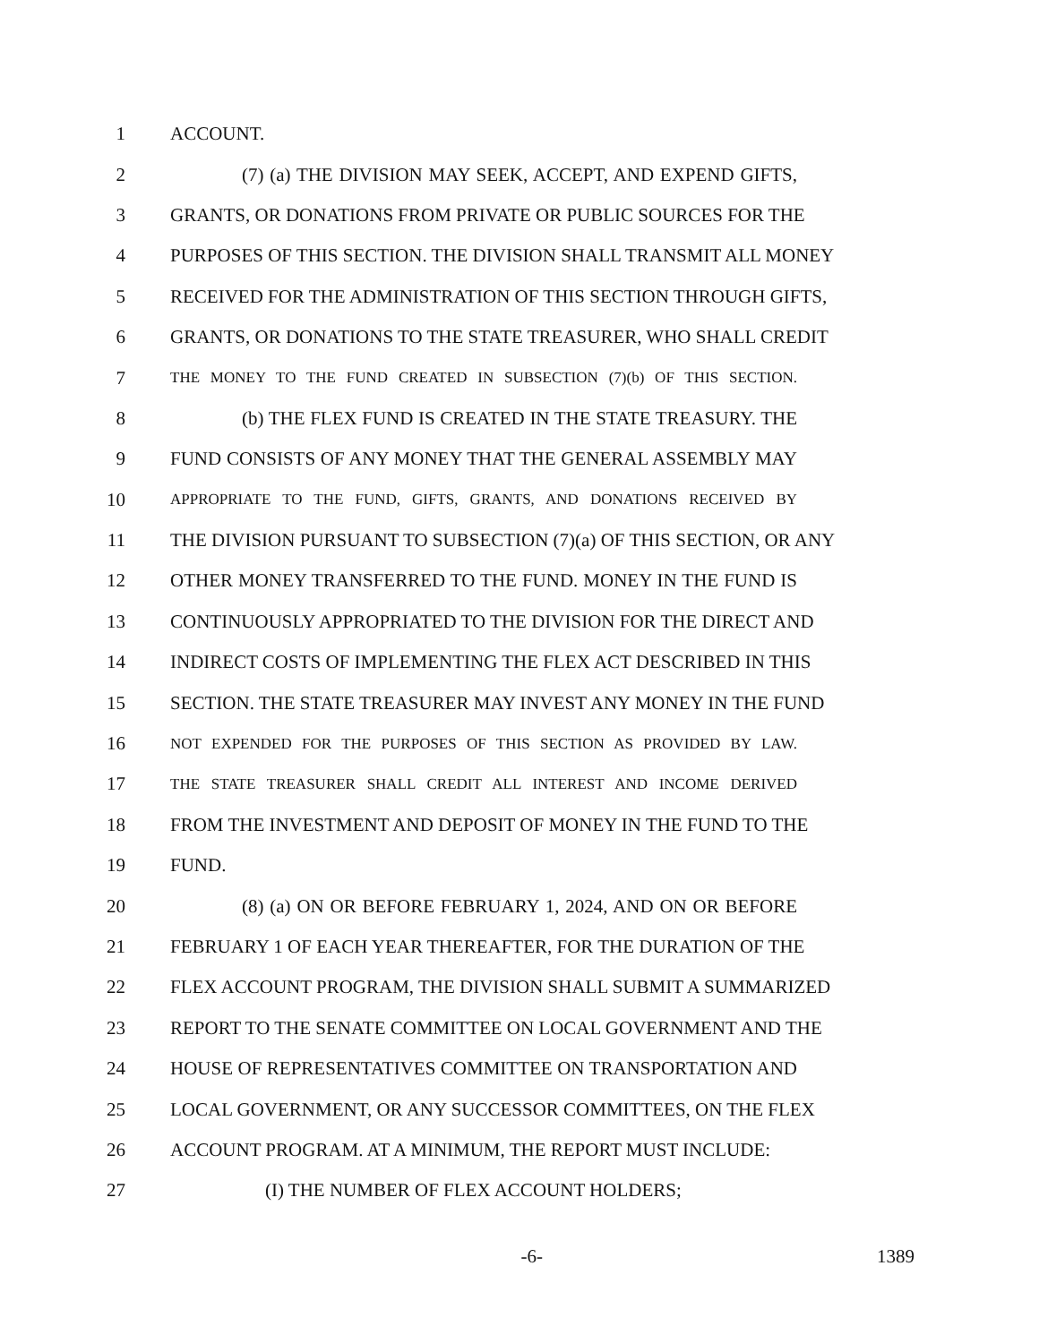1 ACCOUNT.
2 (7) (a) THE DIVISION MAY SEEK, ACCEPT, AND EXPEND GIFTS,
3 GRANTS, OR DONATIONS FROM PRIVATE OR PUBLIC SOURCES FOR THE
4 PURPOSES OF THIS SECTION. THE DIVISION SHALL TRANSMIT ALL MONEY
5 RECEIVED FOR THE ADMINISTRATION OF THIS SECTION THROUGH GIFTS,
6 GRANTS, OR DONATIONS TO THE STATE TREASURER, WHO SHALL CREDIT
7 THE MONEY TO THE FUND CREATED IN SUBSECTION (7)(b) OF THIS SECTION.
8 (b) THE FLEX FUND IS CREATED IN THE STATE TREASURY. THE
9 FUND CONSISTS OF ANY MONEY THAT THE GENERAL ASSEMBLY MAY
10 APPROPRIATE TO THE FUND, GIFTS, GRANTS, AND DONATIONS RECEIVED BY
11 THE DIVISION PURSUANT TO SUBSECTION (7)(a) OF THIS SECTION, OR ANY
12 OTHER MONEY TRANSFERRED TO THE FUND. MONEY IN THE FUND IS
13 CONTINUOUSLY APPROPRIATED TO THE DIVISION FOR THE DIRECT AND
14 INDIRECT COSTS OF IMPLEMENTING THE FLEX ACT DESCRIBED IN THIS
15 SECTION. THE STATE TREASURER MAY INVEST ANY MONEY IN THE FUND
16 NOT EXPENDED FOR THE PURPOSES OF THIS SECTION AS PROVIDED BY LAW.
17 THE STATE TREASURER SHALL CREDIT ALL INTEREST AND INCOME DERIVED
18 FROM THE INVESTMENT AND DEPOSIT OF MONEY IN THE FUND TO THE
19 FUND.
20 (8) (a) ON OR BEFORE FEBRUARY 1, 2024, AND ON OR BEFORE
21 FEBRUARY 1 OF EACH YEAR THEREAFTER, FOR THE DURATION OF THE
22 FLEX ACCOUNT PROGRAM, THE DIVISION SHALL SUBMIT A SUMMARIZED
23 REPORT TO THE SENATE COMMITTEE ON LOCAL GOVERNMENT AND THE
24 HOUSE OF REPRESENTATIVES COMMITTEE ON TRANSPORTATION AND
25 LOCAL GOVERNMENT, OR ANY SUCCESSOR COMMITTEES, ON THE FLEX
26 ACCOUNT PROGRAM. AT A MINIMUM, THE REPORT MUST INCLUDE:
27 (I) THE NUMBER OF FLEX ACCOUNT HOLDERS;
-6- 1389